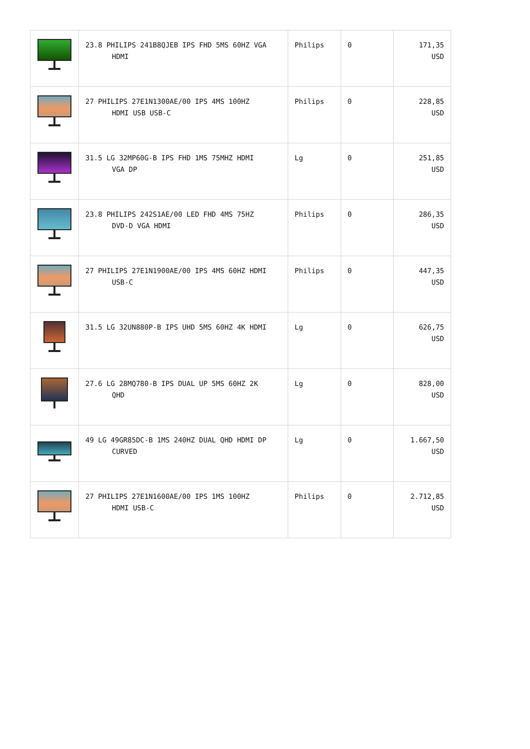| | 23.8 PHILIPS 241B8QJEB IPS FHD 5MS 60HZ VGA HDMI | Philips | 0 | 171,35 USD |
| | 27 PHILIPS 27E1N1300AE/00 IPS 4MS 100HZ HDMI USB USB-C | Philips | 0 | 228,85 USD |
| | 31.5 LG 32MP60G-B IPS FHD 1MS 75MHZ HDMI VGA DP | Lg | 0 | 251,85 USD |
| | 23.8 PHILIPS 242S1AE/00 LED FHD 4MS 75HZ DVD-D VGA HDMI | Philips | 0 | 286,35 USD |
| | 27 PHILIPS 27E1N1900AE/00 IPS 4MS 60HZ HDMI USB-C | Philips | 0 | 447,35 USD |
| | 31.5 LG 32UN880P-B IPS UHD 5MS 60HZ 4K HDMI | Lg | 0 | 626,75 USD |
| | 27.6 LG 28MQ780-B IPS DUAL UP 5MS 60HZ 2K QHD | Lg | 0 | 828,00 USD |
| | 49 LG 49GR85DC-B 1MS 240HZ DUAL QHD HDMI DP CURVED | Lg | 0 | 1.667,50 USD |
| | 27 PHILIPS 27E1N1600AE/00 IPS 1MS 100HZ HDMI USB-C | Philips | 0 | 2.712,85 USD |